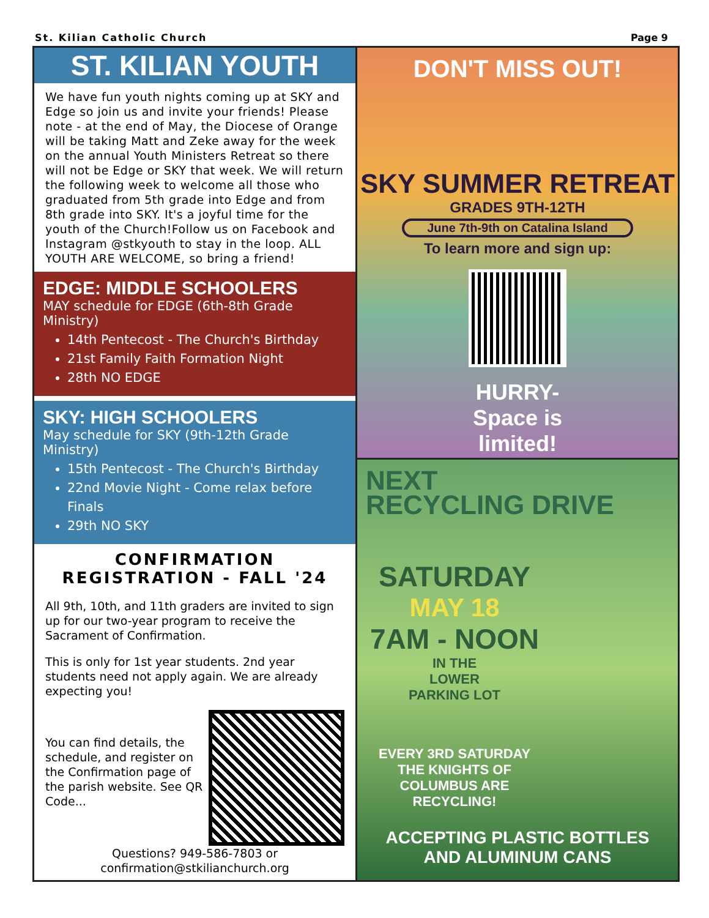St. Kilian Catholic Church Page 9
ST. KILIAN YOUTH
We have fun youth nights coming up at SKY and Edge so join us and invite your friends! Please note - at the end of May, the Diocese of Orange will be taking Matt and Zeke away for the week on the annual Youth Ministers Retreat so there will not be Edge or SKY that week. We will return the following week to welcome all those who graduated from 5th grade into Edge and from 8th grade into SKY. It's a joyful time for the youth of the Church!Follow us on Facebook and Instagram @stkyouth to stay in the loop. ALL YOUTH ARE WELCOME, so bring a friend!
EDGE: MIDDLE SCHOOLERS
MAY schedule for EDGE (6th-8th Grade Ministry)
14th Pentecost - The Church's Birthday
21st Family Faith Formation Night
28th NO EDGE
SKY: HIGH SCHOOLERS
May schedule for SKY (9th-12th Grade Ministry)
15th Pentecost - The Church's Birthday
22nd Movie Night - Come relax before Finals
29th NO SKY
CONFIRMATION
REGISTRATION - FALL '24
All 9th, 10th, and 11th graders are invited to sign up for our two-year program to receive the Sacrament of Confirmation.
This is only for 1st year students. 2nd year students need not apply again. We are already expecting you!
You can find details, the schedule, and register on the Confirmation page of the parish website. See QR Code...
Questions? 949-586-7803 or confirmation@stkilianchurch.org
DON'T MISS OUT!
SKY SUMMER RETREAT
GRADES 9TH-12TH
June 7th-9th on Catalina Island
To learn more and sign up:
HURRY-
Space is
limited!
NEXT
RECYCLING DRIVE
SATURDAY
MAY 18
7AM - NOON
IN THE
LOWER
PARKING LOT
EVERY 3RD SATURDAY THE KNIGHTS OF COLUMBUS ARE RECYCLING!
ACCEPTING PLASTIC BOTTLES AND ALUMINUM CANS